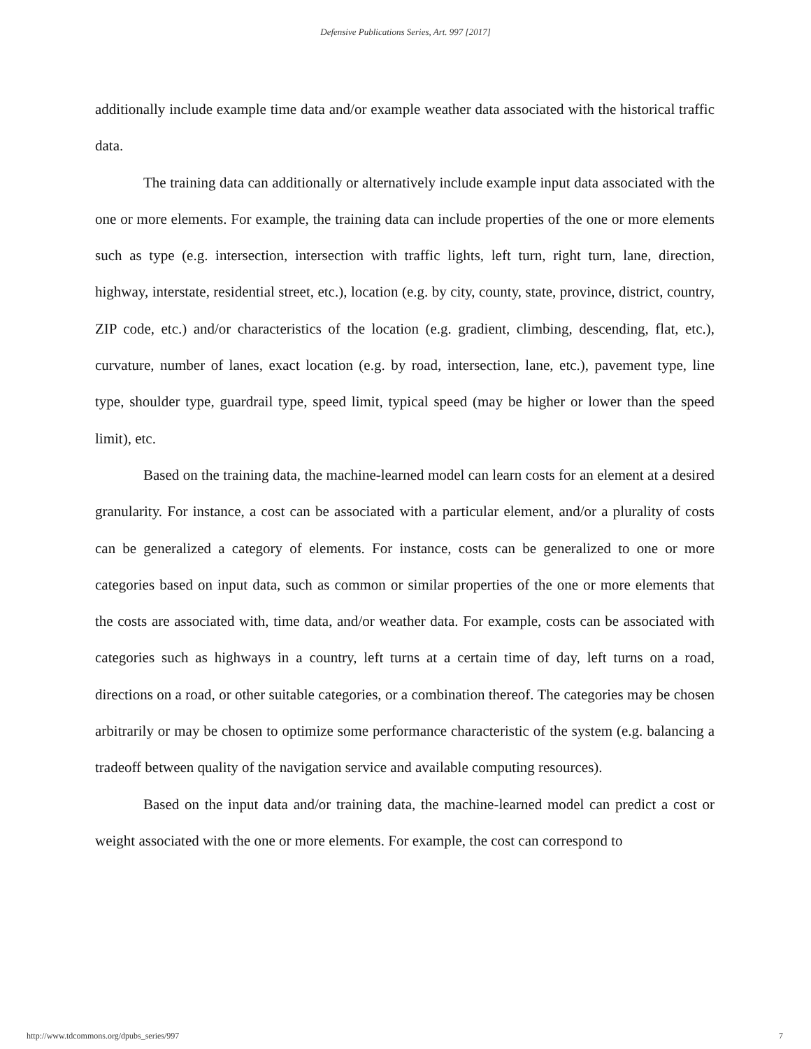Defensive Publications Series, Art. 997 [2017]
additionally include example time data and/or example weather data associated with the historical traffic data.
The training data can additionally or alternatively include example input data associated with the one or more elements. For example, the training data can include properties of the one or more elements such as type (e.g. intersection, intersection with traffic lights, left turn, right turn, lane, direction, highway, interstate, residential street, etc.), location (e.g. by city, county, state, province, district, country, ZIP code, etc.) and/or characteristics of the location (e.g. gradient, climbing, descending, flat, etc.), curvature, number of lanes, exact location (e.g. by road, intersection, lane, etc.), pavement type, line type, shoulder type, guardrail type, speed limit, typical speed (may be higher or lower than the speed limit), etc.
Based on the training data, the machine-learned model can learn costs for an element at a desired granularity. For instance, a cost can be associated with a particular element, and/or a plurality of costs can be generalized a category of elements. For instance, costs can be generalized to one or more categories based on input data, such as common or similar properties of the one or more elements that the costs are associated with, time data, and/or weather data. For example, costs can be associated with categories such as highways in a country, left turns at a certain time of day, left turns on a road, directions on a road, or other suitable categories, or a combination thereof. The categories may be chosen arbitrarily or may be chosen to optimize some performance characteristic of the system (e.g. balancing a tradeoff between quality of the navigation service and available computing resources).
Based on the input data and/or training data, the machine-learned model can predict a cost or weight associated with the one or more elements. For example, the cost can correspond to
http://www.tdcommons.org/dpubs_series/997 7